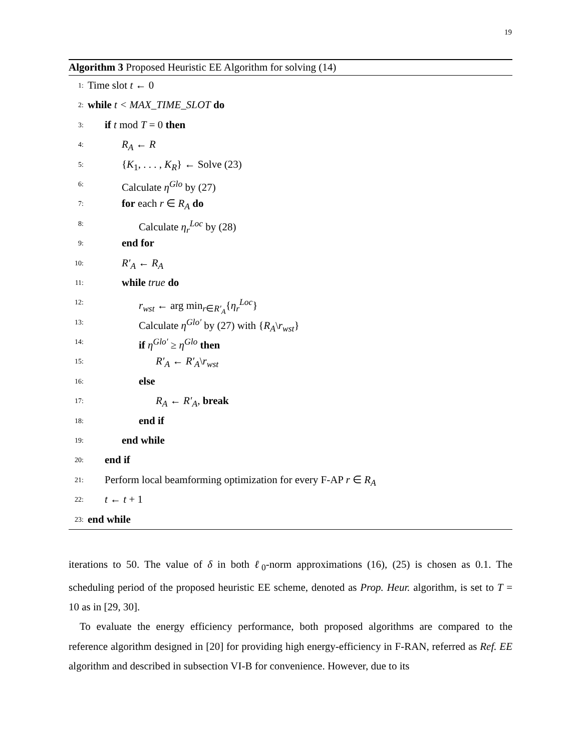19
Algorithm 3 Proposed Heuristic EE Algorithm for solving (14)
1: Time slot t ← 0
2: while t < MAX_TIME_SLOT do
3: if t mod T = 0 then
4: R<sub>A</sub> ← R
5: {K<sub>1</sub>, . . . , K<sub>R</sub>} ← Solve (23)
6: Calculate η<sup>Glo</sup> by (27)
7: for each r ∈ R<sub>A</sub> do
8: Calculate η<sub>r</sub><sup>Loc</sup> by (28)
9: end for
10: R′<sub>A</sub> ← R<sub>A</sub>
11: while true do
12: r<sub>wst</sub> ← arg min<sub>r∈R′<sub>A</sub></sub>{η<sub>r</sub><sup>Loc</sup>}
13: Calculate η<sup>Glo′</sup> by (27) with {R<sub>A</sub>\r<sub>wst</sub>}
14: if η<sup>Glo′</sup> ≥ η<sup>Glo</sup> then
15: R′<sub>A</sub> ← R′<sub>A</sub>\r<sub>wst</sub>
16: else
17: R<sub>A</sub> ← R′<sub>A</sub>, break
18: end if
19: end while
20: end if
21: Perform local beamforming optimization for every F-AP r ∈ R<sub>A</sub>
22: t ← t + 1
23: end while
iterations to 50. The value of δ in both ℓ<sub>0</sub>-norm approximations (16), (25) is chosen as 0.1. The scheduling period of the proposed heuristic EE scheme, denoted as Prop. Heur. algorithm, is set to T = 10 as in [29, 30].
To evaluate the energy efficiency performance, both proposed algorithms are compared to the reference algorithm designed in [20] for providing high energy-efficiency in F-RAN, referred as Ref. EE algorithm and described in subsection VI-B for convenience. However, due to its